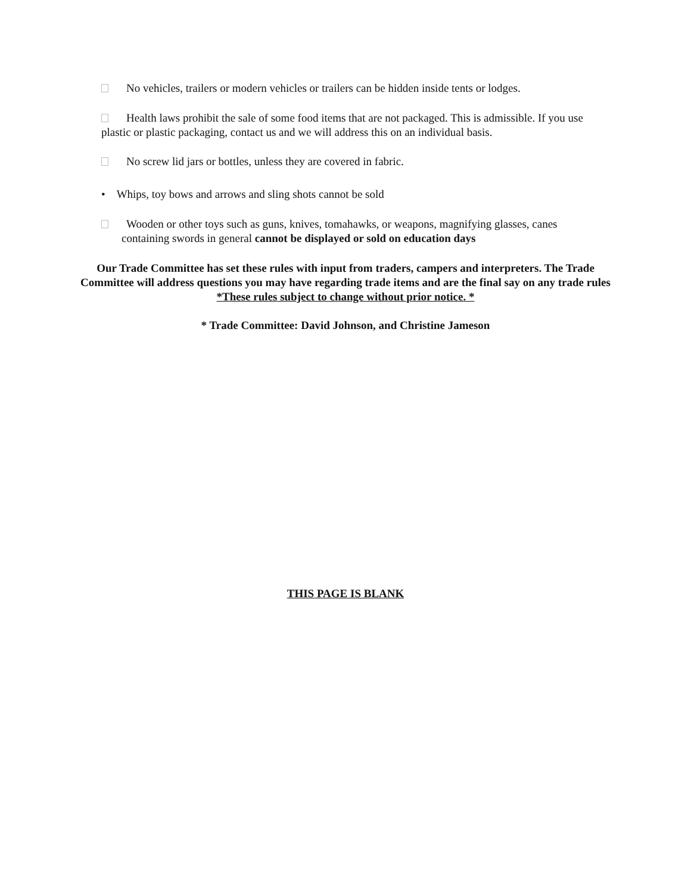No vehicles, trailers or modern vehicles or trailers can be hidden inside tents or lodges.
Health laws prohibit the sale of some food items that are not packaged. This is admissible. If you use plastic or plastic packaging, contact us and we will address this on an individual basis.
No screw lid jars or bottles, unless they are covered in fabric.
• Whips, toy bows and arrows and sling shots cannot be sold
Wooden or other toys such as guns, knives, tomahawks, or weapons, magnifying glasses, canes
containing swords in general cannot be displayed or sold on education days
Our Trade Committee has set these rules with input from traders, campers and interpreters. The Trade Committee will address questions you may have regarding trade items and are the final say on any trade rules *These rules subject to change without prior notice. *
* Trade Committee: David Johnson, and Christine Jameson
THIS PAGE IS BLANK